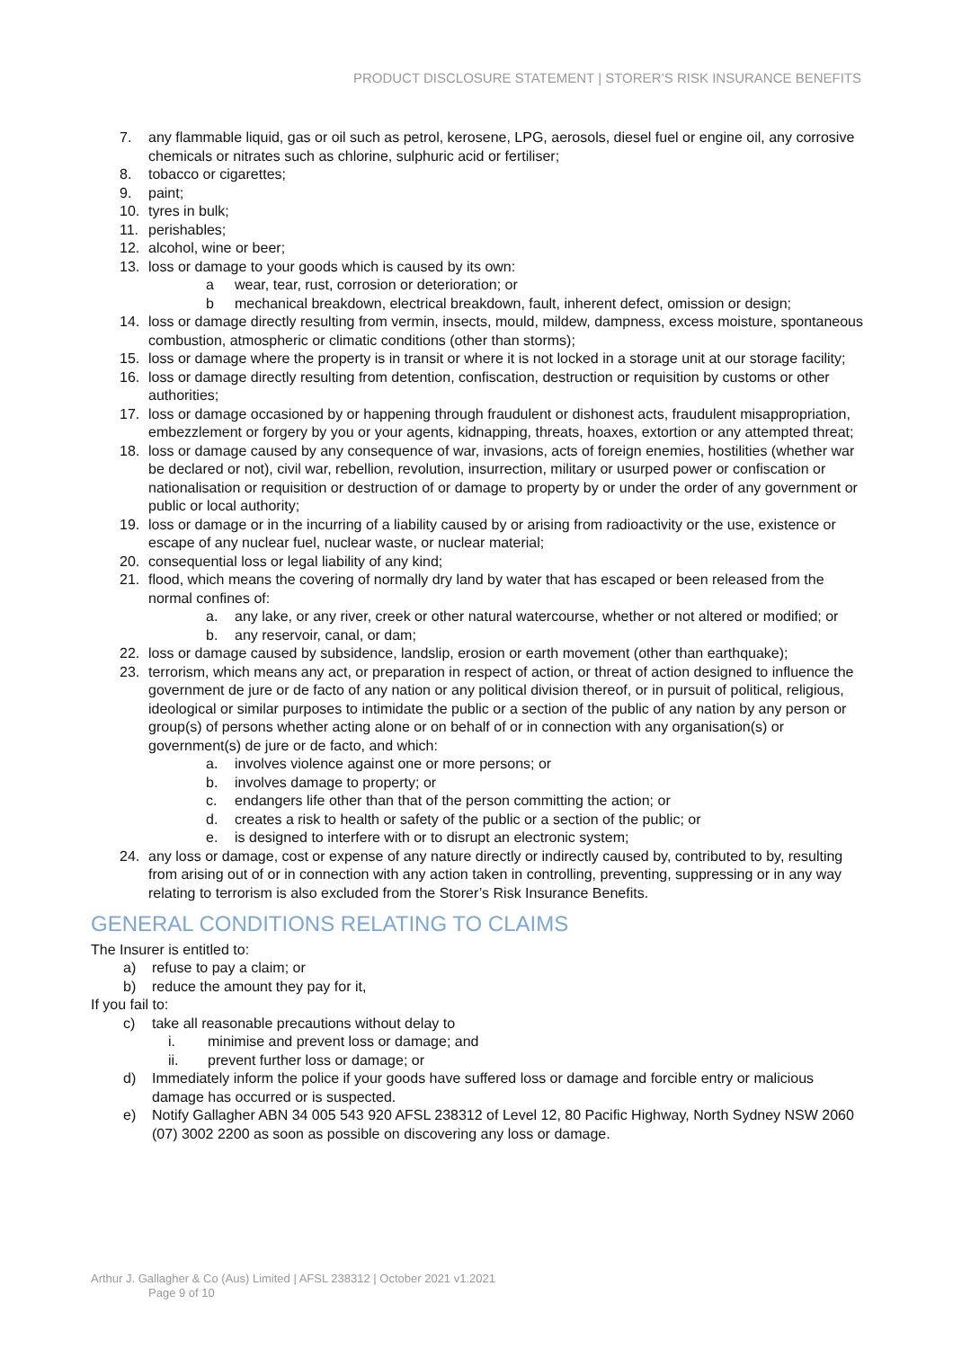PRODUCT DISCLOSURE STATEMENT | STORER’S RISK INSURANCE BENEFITS
7. any flammable liquid, gas or oil such as petrol, kerosene, LPG, aerosols, diesel fuel or engine oil, any corrosive chemicals or nitrates such as chlorine, sulphuric acid or fertiliser;
8. tobacco or cigarettes;
9. paint;
10. tyres in bulk;
11. perishables;
12. alcohol, wine or beer;
13. loss or damage to your goods which is caused by its own:
a wear, tear, rust, corrosion or deterioration; or
b mechanical breakdown, electrical breakdown, fault, inherent defect, omission or design;
14. loss or damage directly resulting from vermin, insects, mould, mildew, dampness, excess moisture, spontaneous combustion, atmospheric or climatic conditions (other than storms);
15. loss or damage where the property is in transit or where it is not locked in a storage unit at our storage facility;
16. loss or damage directly resulting from detention, confiscation, destruction or requisition by customs or other authorities;
17. loss or damage occasioned by or happening through fraudulent or dishonest acts, fraudulent misappropriation, embezzlement or forgery by you or your agents, kidnapping, threats, hoaxes, extortion or any attempted threat;
18. loss or damage caused by any consequence of war, invasions, acts of foreign enemies, hostilities (whether war be declared or not), civil war, rebellion, revolution, insurrection, military or usurped power or confiscation or nationalisation or requisition or destruction of or damage to property by or under the order of any government or public or local authority;
19. loss or damage or in the incurring of a liability caused by or arising from radioactivity or the use, existence or escape of any nuclear fuel, nuclear waste, or nuclear material;
20. consequential loss or legal liability of any kind;
21. flood, which means the covering of normally dry land by water that has escaped or been released from the normal confines of:
a. any lake, or any river, creek or other natural watercourse, whether or not altered or modified; or
b. any reservoir, canal, or dam;
22. loss or damage caused by subsidence, landslip, erosion or earth movement (other than earthquake);
23. terrorism, which means any act, or preparation in respect of action, or threat of action designed to influence the government de jure or de facto of any nation or any political division thereof, or in pursuit of political, religious, ideological or similar purposes to intimidate the public or a section of the public of any nation by any person or group(s) of persons whether acting alone or on behalf of or in connection with any organisation(s) or government(s) de jure or de facto, and which:
a. involves violence against one or more persons; or
b. involves damage to property; or
c. endangers life other than that of the person committing the action; or
d. creates a risk to health or safety of the public or a section of the public; or
e. is designed to interfere with or to disrupt an electronic system;
24. any loss or damage, cost or expense of any nature directly or indirectly caused by, contributed to by, resulting from arising out of or in connection with any action taken in controlling, preventing, suppressing or in any way relating to terrorism is also excluded from the Storer’s Risk Insurance Benefits.
GENERAL CONDITIONS RELATING TO CLAIMS
The Insurer is entitled to:
a) refuse to pay a claim; or
b) reduce the amount they pay for it,
If you fail to:
c) take all reasonable precautions without delay to
i. minimise and prevent loss or damage; and
ii. prevent further loss or damage; or
d) Immediately inform the police if your goods have suffered loss or damage and forcible entry or malicious damage has occurred or is suspected.
e) Notify Gallagher ABN 34 005 543 920 AFSL 238312 of Level 12, 80 Pacific Highway, North Sydney NSW 2060 (07) 3002 2200 as soon as possible on discovering any loss or damage.
Arthur J. Gallagher & Co (Aus) Limited | AFSL 238312 | October 2021 v1.2021
Page 9 of 10